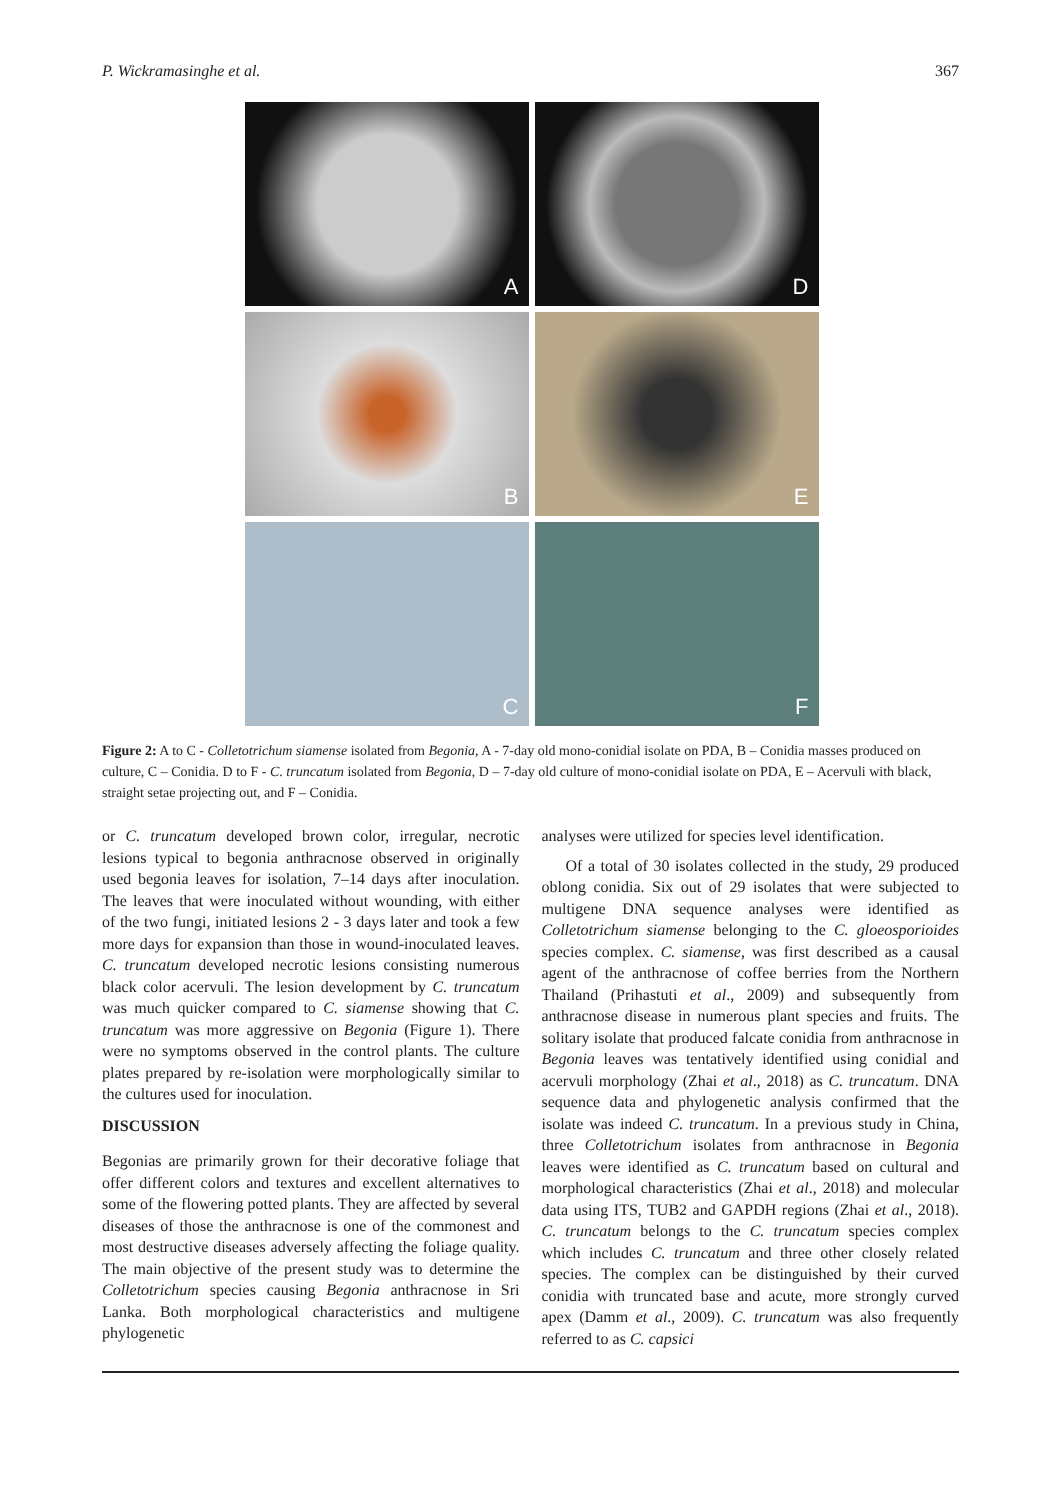P. Wickramasinghe et al. 367
A
D
B
E
C
F
Figure 2: A to C - Colletotrichum siamense isolated from Begonia, A - 7-day old mono-conidial isolate on PDA, B – Conidia masses produced on culture, C – Conidia. D to F - C. truncatum isolated from Begonia, D – 7-day old culture of mono-conidial isolate on PDA, E – Acervuli with black, straight setae projecting out, and F – Conidia.
or C. truncatum developed brown color, irregular, necrotic lesions typical to begonia anthracnose observed in originally used begonia leaves for isolation, 7–14 days after inoculation. The leaves that were inoculated without wounding, with either of the two fungi, initiated lesions 2 - 3 days later and took a few more days for expansion than those in wound-inoculated leaves. C. truncatum developed necrotic lesions consisting numerous black color acervuli. The lesion development by C. truncatum was much quicker compared to C. siamense showing that C. truncatum was more aggressive on Begonia (Figure 1). There were no symptoms observed in the control plants. The culture plates prepared by re-isolation were morphologically similar to the cultures used for inoculation.
DISCUSSION
Begonias are primarily grown for their decorative foliage that offer different colors and textures and excellent alternatives to some of the flowering potted plants. They are affected by several diseases of those the anthracnose is one of the commonest and most destructive diseases adversely affecting the foliage quality. The main objective of the present study was to determine the Colletotrichum species causing Begonia anthracnose in Sri Lanka. Both morphological characteristics and multigene phylogenetic
analyses were utilized for species level identification.
Of a total of 30 isolates collected in the study, 29 produced oblong conidia. Six out of 29 isolates that were subjected to multigene DNA sequence analyses were identified as Colletotrichum siamense belonging to the C. gloeosporioides species complex. C. siamense, was first described as a causal agent of the anthracnose of coffee berries from the Northern Thailand (Prihastuti et al., 2009) and subsequently from anthracnose disease in numerous plant species and fruits. The solitary isolate that produced falcate conidia from anthracnose in Begonia leaves was tentatively identified using conidial and acervuli morphology (Zhai et al., 2018) as C. truncatum. DNA sequence data and phylogenetic analysis confirmed that the isolate was indeed C. truncatum. In a previous study in China, three Colletotrichum isolates from anthracnose in Begonia leaves were identified as C. truncatum based on cultural and morphological characteristics (Zhai et al., 2018) and molecular data using ITS, TUB2 and GAPDH regions (Zhai et al., 2018). C. truncatum belongs to the C. truncatum species complex which includes C. truncatum and three other closely related species. The complex can be distinguished by their curved conidia with truncated base and acute, more strongly curved apex (Damm et al., 2009). C. truncatum was also frequently referred to as C. capsici